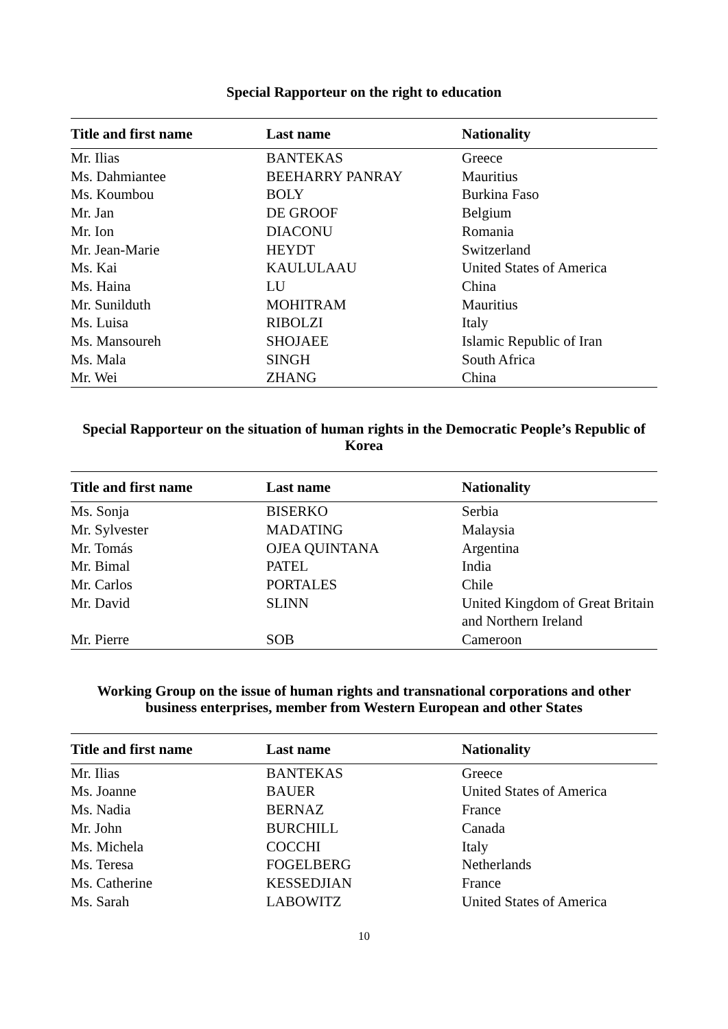Special Rapporteur on the right to education
| Title and first name | Last name | Nationality |
| --- | --- | --- |
| Mr. Ilias | BANTEKAS | Greece |
| Ms. Dahmiantee | BEEHARRY PANRAY | Mauritius |
| Ms. Koumbou | BOLY | Burkina Faso |
| Mr. Jan | DE GROOF | Belgium |
| Mr. Ion | DIACONU | Romania |
| Mr. Jean-Marie | HEYDT | Switzerland |
| Ms. Kai | KAULULAAU | United States of America |
| Ms. Haina | LU | China |
| Mr. Sunilduth | MOHITRAM | Mauritius |
| Ms. Luisa | RIBOLZI | Italy |
| Ms. Mansoureh | SHOJAEE | Islamic Republic of Iran |
| Ms. Mala | SINGH | South Africa |
| Mr. Wei | ZHANG | China |
Special Rapporteur on the situation of human rights in the Democratic People’s Republic of Korea
| Title and first name | Last name | Nationality |
| --- | --- | --- |
| Ms. Sonja | BISERKO | Serbia |
| Mr. Sylvester | MADATING | Malaysia |
| Mr. Tomás | OJEA QUINTANA | Argentina |
| Mr. Bimal | PATEL | India |
| Mr. Carlos | PORTALES | Chile |
| Mr. David | SLINN | United Kingdom of Great Britain and Northern Ireland |
| Mr. Pierre | SOB | Cameroon |
Working Group on the issue of human rights and transnational corporations and other business enterprises, member from Western European and other States
| Title and first name | Last name | Nationality |
| --- | --- | --- |
| Mr. Ilias | BANTEKAS | Greece |
| Ms. Joanne | BAUER | United States of America |
| Ms. Nadia | BERNAZ | France |
| Mr. John | BURCHILL | Canada |
| Ms. Michela | COCCHI | Italy |
| Ms. Teresa | FOGELBERG | Netherlands |
| Ms. Catherine | KESSEDJIAN | France |
| Ms. Sarah | LABOWITZ | United States of America |
10